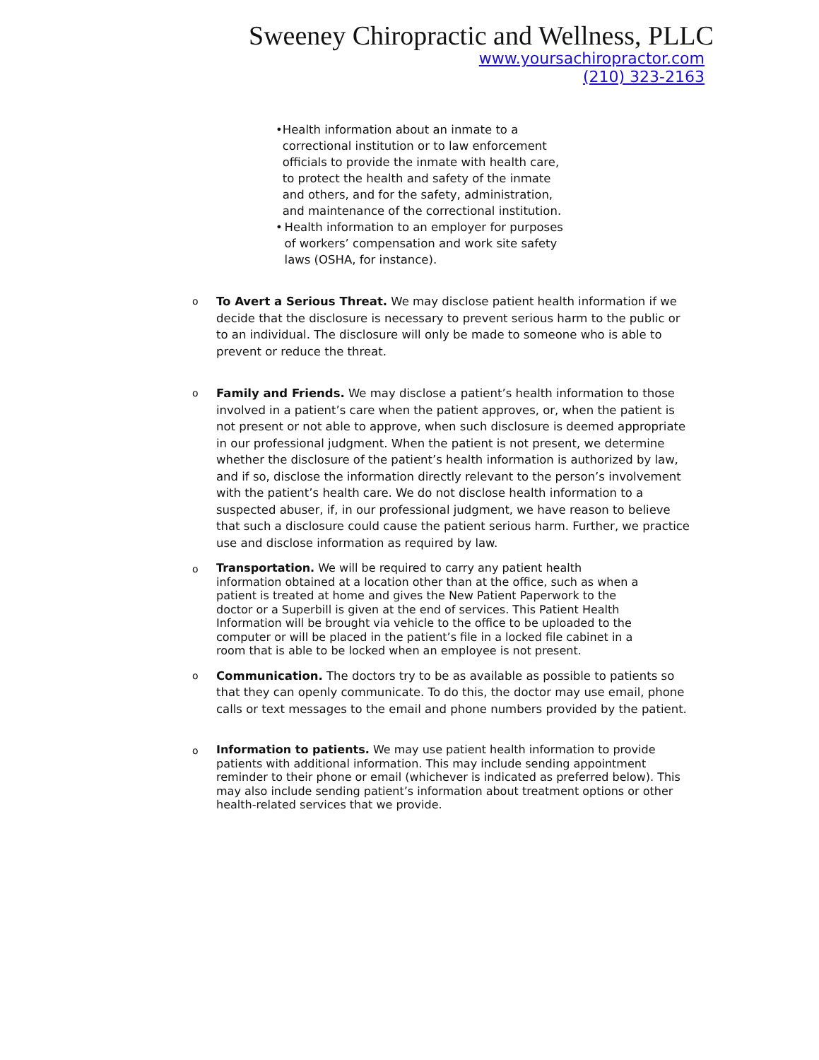Sweeney Chiropractic and Wellness, PLLC
www.yoursachiropractor.com
(210) 323-2163
• Health information about an inmate to a correctional institution or to law enforcement officials to provide the inmate with health care, to protect the health and safety of the inmate and others, and for the safety, administration, and maintenance of the correctional institution.
• Health information to an employer for purposes of workers’ compensation and work site safety laws (OSHA, for instance).
o
To Avert a Serious Threat. We may disclose patient health information if we decide that the disclosure is necessary to prevent serious harm to the public or to an individual. The disclosure will only be made to someone who is able to prevent or reduce the threat.
o
Family and Friends. We may disclose a patient’s health information to those involved in a patient’s care when the patient approves, or, when the patient is not present or not able to approve, when such disclosure is deemed appropriate in our professional judgment. When the patient is not present, we determine whether the disclosure of the patient’s health information is authorized by law, and if so, disclose the information directly relevant to the person’s involvement with the patient’s health care. We do not disclose health information to a suspected abuser, if, in our professional judgment, we have reason to believe that such a disclosure could cause the patient serious harm. Further, we practice use and disclose information as required by law.
o
Transportation. We will be required to carry any patient health information obtained at a location other than at the office, such as when a patient is treated at home and gives the New Patient Paperwork to the doctor or a Superbill is given at the end of services. This Patient Health Information will be brought via vehicle to the office to be uploaded to the computer or will be placed in the patient’s file in a locked file cabinet in a room that is able to be locked when an employee is not present.
o
Communication. The doctors try to be as available as possible to patients so that they can openly communicate. To do this, the doctor may use email, phone calls or text messages to the email and phone numbers provided by the patient.
o
Information to patients. We may use patient health information to provide patients with additional information. This may include sending appointment reminder to their phone or email (whichever is indicated as preferred below). This may also include sending patient’s information about treatment options or other health-related services that we provide.